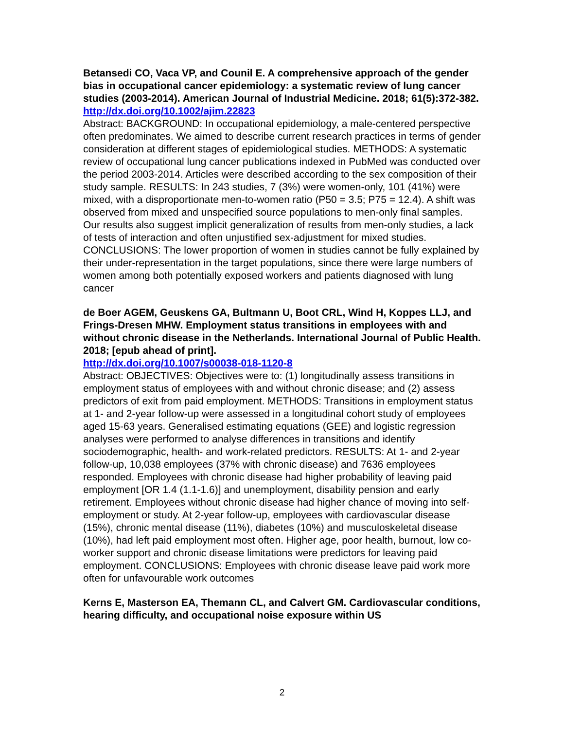Betansedi CO, Vaca VP, and Counil E. A comprehensive approach of the gender bias in occupational cancer epidemiology: a systematic review of lung cancer studies (2003-2014). American Journal of Industrial Medicine. 2018; 61(5):372-382.
http://dx.doi.org/10.1002/ajim.22823
Abstract: BACKGROUND: In occupational epidemiology, a male-centered perspective often predominates. We aimed to describe current research practices in terms of gender consideration at different stages of epidemiological studies. METHODS: A systematic review of occupational lung cancer publications indexed in PubMed was conducted over the period 2003-2014. Articles were described according to the sex composition of their study sample. RESULTS: In 243 studies, 7 (3%) were women-only, 101 (41%) were mixed, with a disproportionate men-to-women ratio (P50 = 3.5; P75 = 12.4). A shift was observed from mixed and unspecified source populations to men-only final samples. Our results also suggest implicit generalization of results from men-only studies, a lack of tests of interaction and often unjustified sex-adjustment for mixed studies. CONCLUSIONS: The lower proportion of women in studies cannot be fully explained by their under-representation in the target populations, since there were large numbers of women among both potentially exposed workers and patients diagnosed with lung cancer
de Boer AGEM, Geuskens GA, Bultmann U, Boot CRL, Wind H, Koppes LLJ, and Frings-Dresen MHW. Employment status transitions in employees with and without chronic disease in the Netherlands. International Journal of Public Health. 2018; [epub ahead of print].
http://dx.doi.org/10.1007/s00038-018-1120-8
Abstract: OBJECTIVES: Objectives were to: (1) longitudinally assess transitions in employment status of employees with and without chronic disease; and (2) assess predictors of exit from paid employment. METHODS: Transitions in employment status at 1- and 2-year follow-up were assessed in a longitudinal cohort study of employees aged 15-63 years. Generalised estimating equations (GEE) and logistic regression analyses were performed to analyse differences in transitions and identify sociodemographic, health- and work-related predictors. RESULTS: At 1- and 2-year follow-up, 10,038 employees (37% with chronic disease) and 7636 employees responded. Employees with chronic disease had higher probability of leaving paid employment [OR 1.4 (1.1-1.6)] and unemployment, disability pension and early retirement. Employees without chronic disease had higher chance of moving into self-employment or study. At 2-year follow-up, employees with cardiovascular disease (15%), chronic mental disease (11%), diabetes (10%) and musculoskeletal disease (10%), had left paid employment most often. Higher age, poor health, burnout, low co-worker support and chronic disease limitations were predictors for leaving paid employment. CONCLUSIONS: Employees with chronic disease leave paid work more often for unfavourable work outcomes
Kerns E, Masterson EA, Themann CL, and Calvert GM. Cardiovascular conditions, hearing difficulty, and occupational noise exposure within US
2